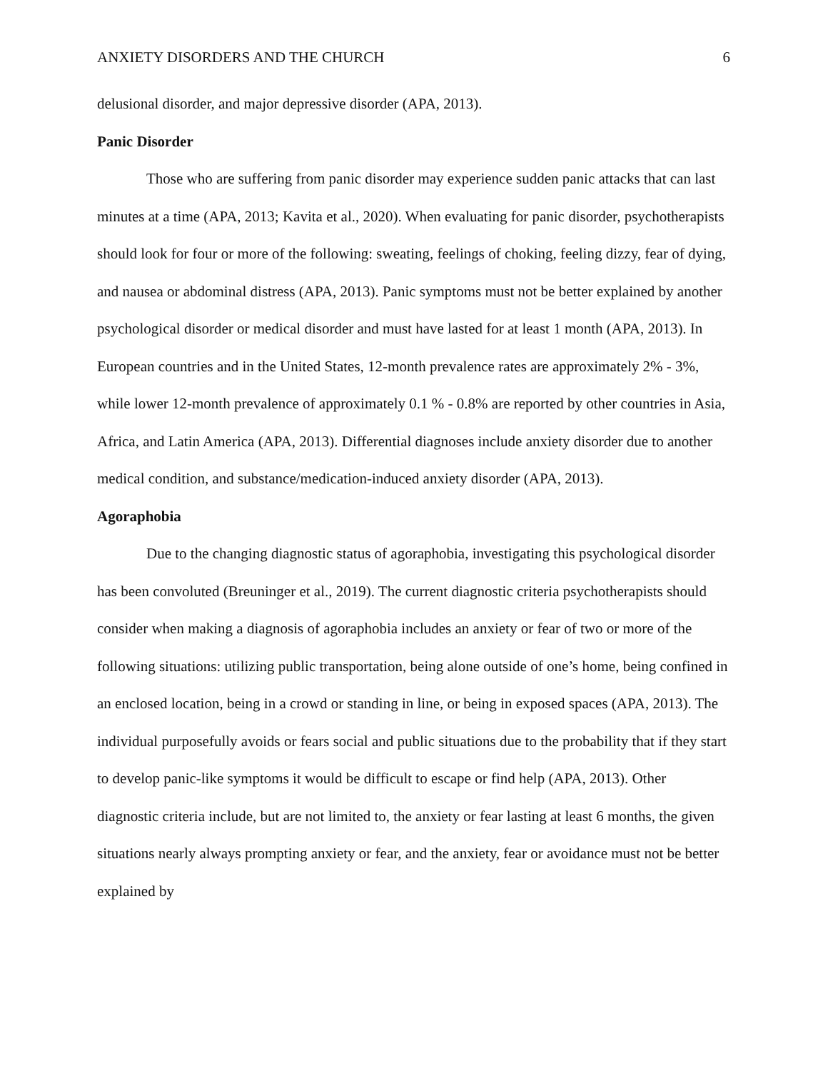ANXIETY DISORDERS AND THE CHURCH 6
delusional disorder, and major depressive disorder (APA, 2013).
Panic Disorder
Those who are suffering from panic disorder may experience sudden panic attacks that can last minutes at a time (APA, 2013; Kavita et al., 2020). When evaluating for panic disorder, psychotherapists should look for four or more of the following: sweating, feelings of choking, feeling dizzy, fear of dying, and nausea or abdominal distress (APA, 2013). Panic symptoms must not be better explained by another psychological disorder or medical disorder and must have lasted for at least 1 month (APA, 2013). In European countries and in the United States, 12-month prevalence rates are approximately 2% - 3%, while lower 12-month prevalence of approximately 0.1 % - 0.8% are reported by other countries in Asia, Africa, and Latin America (APA, 2013). Differential diagnoses include anxiety disorder due to another medical condition, and substance/medication-induced anxiety disorder (APA, 2013).
Agoraphobia
Due to the changing diagnostic status of agoraphobia, investigating this psychological disorder has been convoluted (Breuninger et al., 2019). The current diagnostic criteria psychotherapists should consider when making a diagnosis of agoraphobia includes an anxiety or fear of two or more of the following situations: utilizing public transportation, being alone outside of one’s home, being confined in an enclosed location, being in a crowd or standing in line, or being in exposed spaces (APA, 2013). The individual purposefully avoids or fears social and public situations due to the probability that if they start to develop panic-like symptoms it would be difficult to escape or find help (APA, 2013). Other diagnostic criteria include, but are not limited to, the anxiety or fear lasting at least 6 months, the given situations nearly always prompting anxiety or fear, and the anxiety, fear or avoidance must not be better explained by